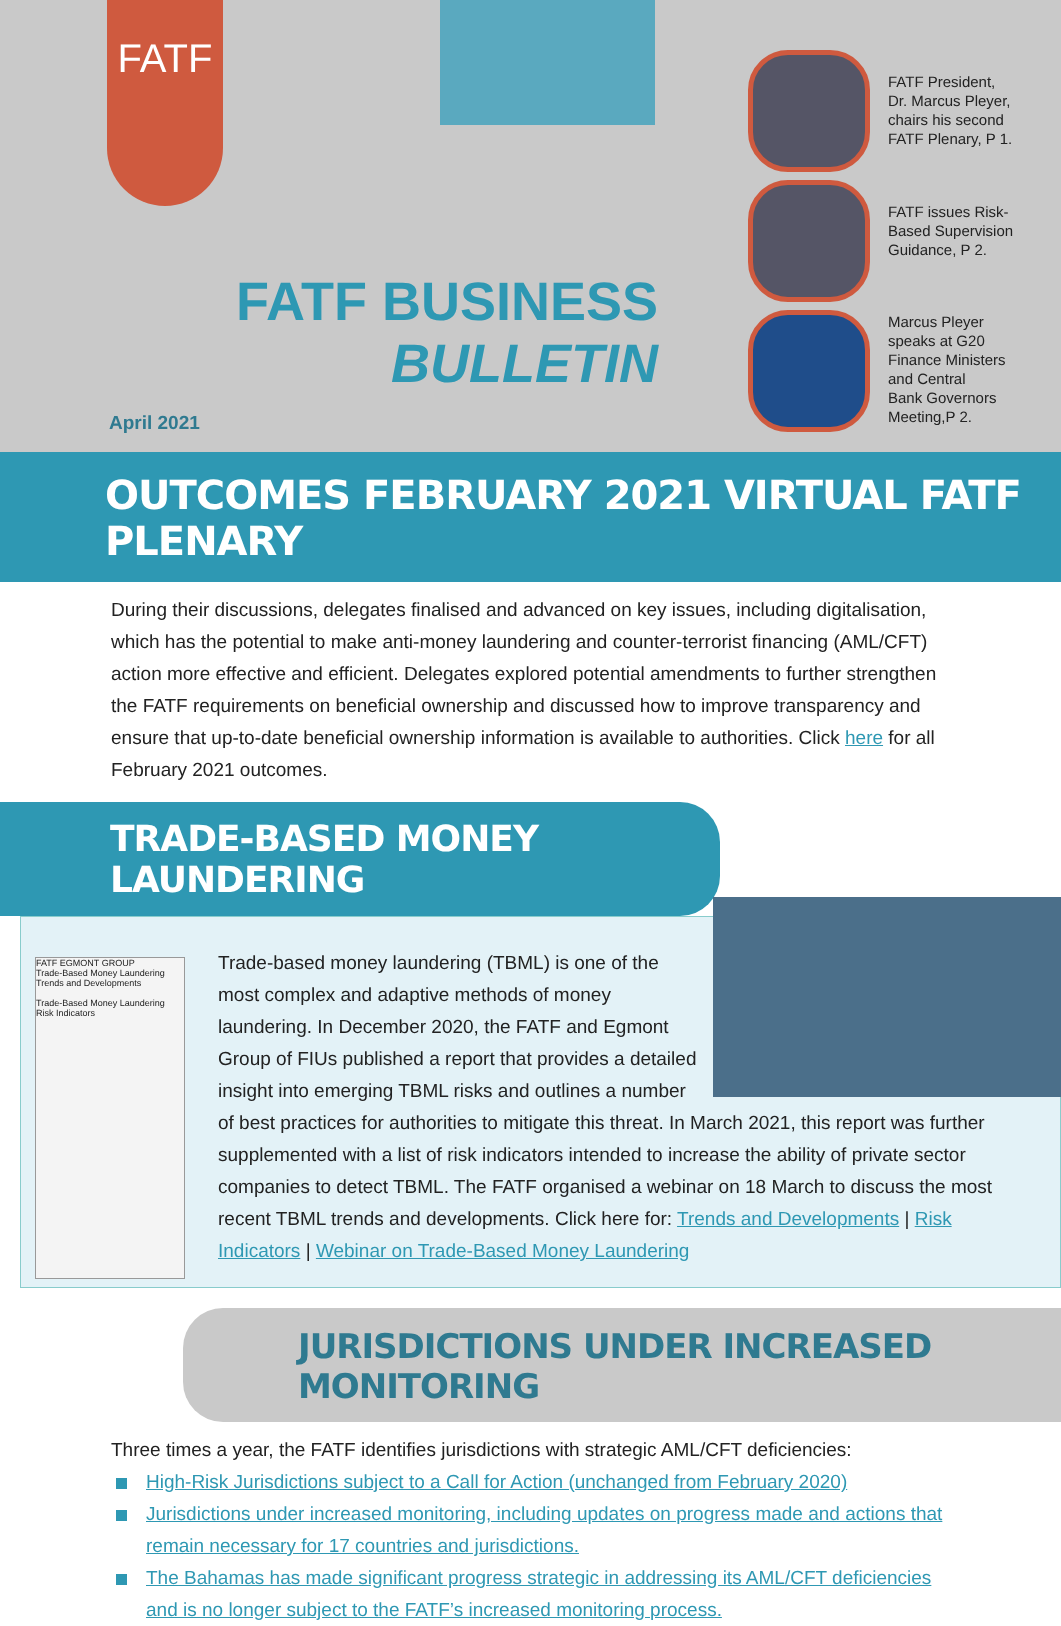FATF
FATF BUSINESS
BULLETIN
April 2021
FATF President,
Dr. Marcus Pleyer,
chairs his second
FATF Plenary, P 1.
FATF issues Risk-
Based Supervision
Guidance, P 2.
Marcus Pleyer
speaks at G20
Finance Ministers
and Central
Bank Governors
Meeting,P 2.
OUTCOMES FEBRUARY 2021 VIRTUAL FATF PLENARY
During their discussions, delegates finalised and advanced on key issues, including digitalisation, which has the potential to make anti-money laundering and counter-terrorist financing (AML/CFT) action more effective and efficient. Delegates explored potential amendments to further strengthen the FATF requirements on beneficial ownership and discussed how to improve transparency and ensure that up-to-date beneficial ownership information is available to authorities. Click here for all February 2021 outcomes.
TRADE-BASED MONEY LAUNDERING
FATF EGMONT GROUP
Trade-Based Money Laundering
Trends and Developments
Trade-Based Money Laundering
Risk Indicators
Trade-based money laundering (TBML) is one of the most complex and adaptive methods of money laundering. In December 2020, the FATF and Egmont Group of FIUs published a report that provides a detailed insight into emerging TBML risks and outlines a number of best practices for authorities to mitigate this threat. In March 2021, this report was further supplemented with a list of risk indicators intended to increase the ability of private sector companies to detect TBML. The FATF organised a webinar on 18 March to discuss the most recent TBML trends and developments. Click here for: Trends and Developments | Risk Indicators | Webinar on Trade-Based Money Laundering
JURISDICTIONS UNDER INCREASED MONITORING
Three times a year, the FATF identifies jurisdictions with strategic AML/CFT deficiencies:
High-Risk Jurisdictions subject to a Call for Action (unchanged from February 2020)
Jurisdictions under increased monitoring, including updates on progress made and actions that remain necessary for 17 countries and jurisdictions.
The Bahamas has made significant progress strategic in addressing its AML/CFT deficiencies and is no longer subject to the FATF’s increased monitoring process.